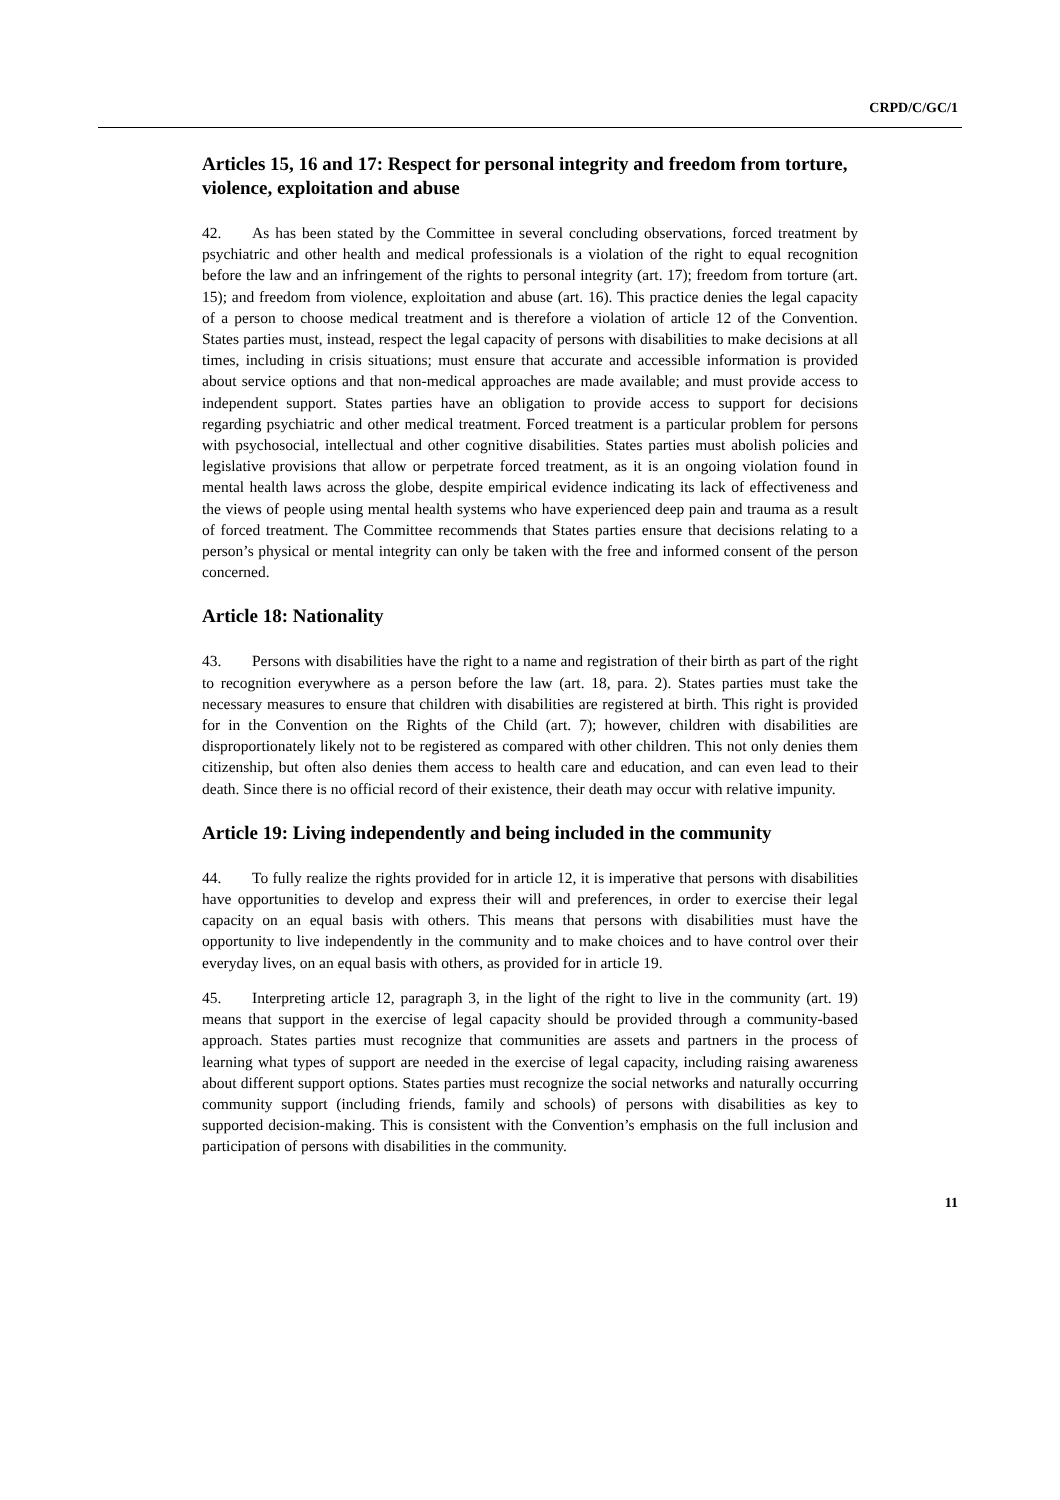CRPD/C/GC/1
Articles 15, 16 and 17: Respect for personal integrity and freedom from torture, violence, exploitation and abuse
42. As has been stated by the Committee in several concluding observations, forced treatment by psychiatric and other health and medical professionals is a violation of the right to equal recognition before the law and an infringement of the rights to personal integrity (art. 17); freedom from torture (art. 15); and freedom from violence, exploitation and abuse (art. 16). This practice denies the legal capacity of a person to choose medical treatment and is therefore a violation of article 12 of the Convention. States parties must, instead, respect the legal capacity of persons with disabilities to make decisions at all times, including in crisis situations; must ensure that accurate and accessible information is provided about service options and that non-medical approaches are made available; and must provide access to independent support. States parties have an obligation to provide access to support for decisions regarding psychiatric and other medical treatment. Forced treatment is a particular problem for persons with psychosocial, intellectual and other cognitive disabilities. States parties must abolish policies and legislative provisions that allow or perpetrate forced treatment, as it is an ongoing violation found in mental health laws across the globe, despite empirical evidence indicating its lack of effectiveness and the views of people using mental health systems who have experienced deep pain and trauma as a result of forced treatment. The Committee recommends that States parties ensure that decisions relating to a person’s physical or mental integrity can only be taken with the free and informed consent of the person concerned.
Article 18: Nationality
43. Persons with disabilities have the right to a name and registration of their birth as part of the right to recognition everywhere as a person before the law (art. 18, para. 2). States parties must take the necessary measures to ensure that children with disabilities are registered at birth. This right is provided for in the Convention on the Rights of the Child (art. 7); however, children with disabilities are disproportionately likely not to be registered as compared with other children. This not only denies them citizenship, but often also denies them access to health care and education, and can even lead to their death. Since there is no official record of their existence, their death may occur with relative impunity.
Article 19: Living independently and being included in the community
44. To fully realize the rights provided for in article 12, it is imperative that persons with disabilities have opportunities to develop and express their will and preferences, in order to exercise their legal capacity on an equal basis with others. This means that persons with disabilities must have the opportunity to live independently in the community and to make choices and to have control over their everyday lives, on an equal basis with others, as provided for in article 19.
45. Interpreting article 12, paragraph 3, in the light of the right to live in the community (art. 19) means that support in the exercise of legal capacity should be provided through a community-based approach. States parties must recognize that communities are assets and partners in the process of learning what types of support are needed in the exercise of legal capacity, including raising awareness about different support options. States parties must recognize the social networks and naturally occurring community support (including friends, family and schools) of persons with disabilities as key to supported decision-making. This is consistent with the Convention’s emphasis on the full inclusion and participation of persons with disabilities in the community.
11